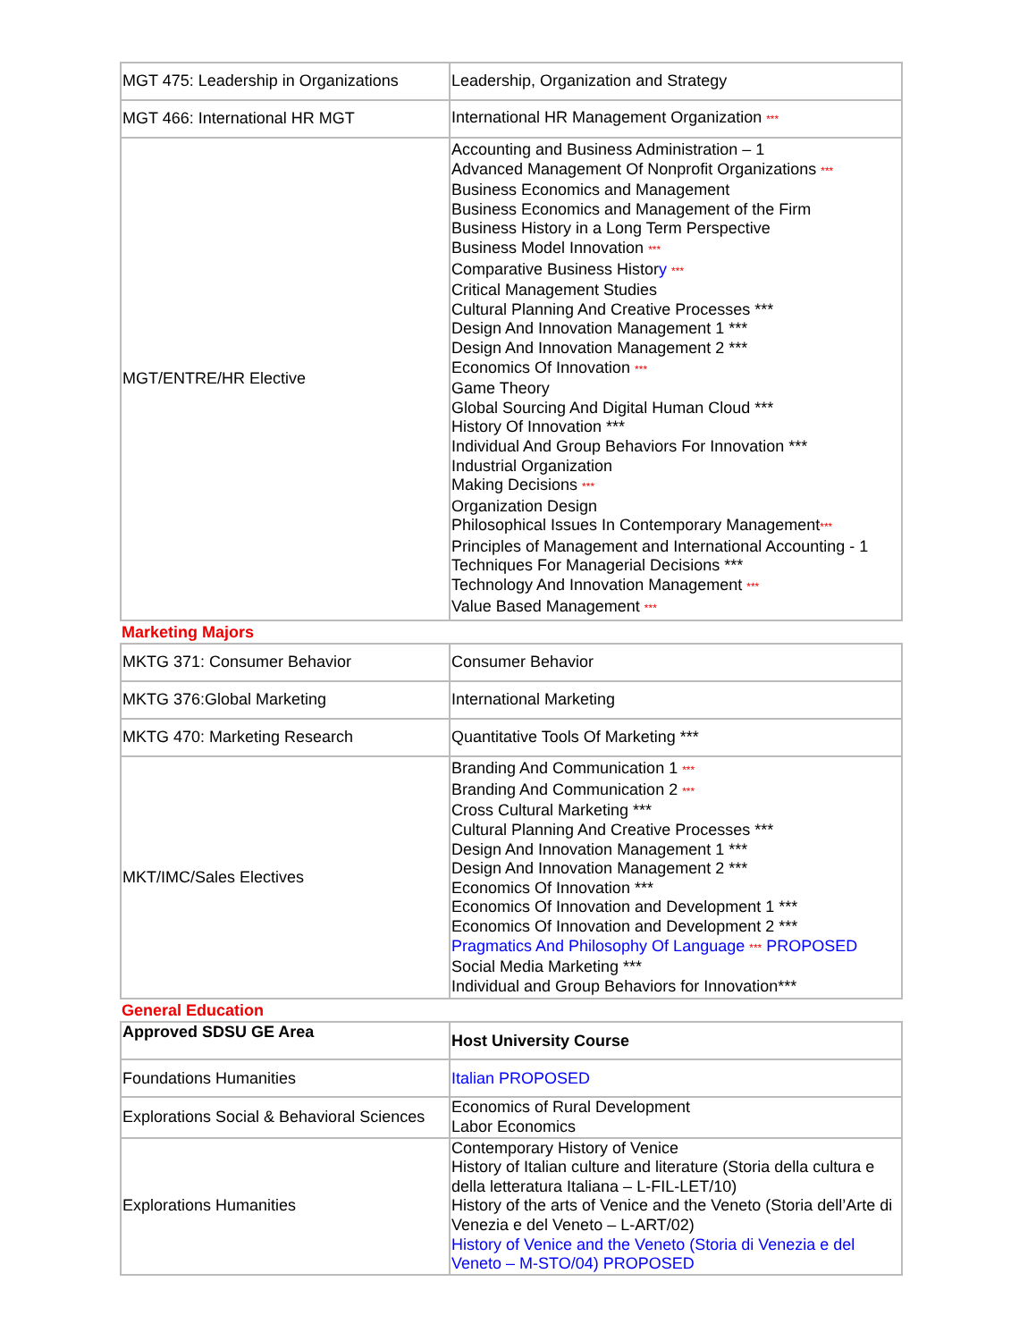| MGT 475: Leadership in Organizations | Leadership, Organization and Strategy |
| MGT 466: International HR MGT | International HR Management Organization *** |
| MGT/ENTRE/HR Elective | Accounting and Business Administration – 1 Advanced Management Of Nonprofit Organizations *** Business Economics and Management Business Economics and Management of the Firm Business History in a Long Term Perspective Business Model Innovation *** Comparative Business Histor y *** Critical Management Studies Cultural Planning And Creative Processes *** Design And Innovation Management 1 *** Design And Innovation Management 2 *** Economics Of Innovation *** Game Theory Global Sourcing And Digital Human Cloud *** History Of Innovation *** Individual And Group Behaviors For Innovation *** Industrial Organization Making Decisions *** Organization Design Philosophical Issues In Contemporary Management *** Principles of Management and International Accounting - 1 Techniques For Managerial Decisions *** Technology And Innovation Management *** Value Based Management *** |
Marketing Majors
| MKTG 371: Consumer Behavior | Consumer Behavior |
| MKTG 376:Global Marketing | International Marketing |
| MKTG 470: Marketing Research | Quantitative Tools Of Marketing *** |
| MKT/IMC/Sales Electives | Branding And Communication 1 *** Branding And Communication 2 *** Cross Cultural Marketing *** Cultural Planning And Creative Processes *** Design And Innovation Management 1 *** Design And Innovation Management 2 *** Economics Of Innovation *** Economics Of Innovation and Development 1 *** Economics Of Innovation and Development 2 *** Pragmatics And Philosophy Of Language *** PROPOSED Social Media Marketing *** Individual and Group Behaviors for Innovation*** |
General Education
| Approved SDSU GE Area | Host University Course |
| Foundations Humanities | Italian PROPOSED |
| Explorations Social & Behavioral Sciences | Economics of Rural Development Labor Economics |
| Explorations Humanities | Contemporary History of Venice History of Italian culture and literature (Storia della cultura e della letteratura Italiana – L-FIL-LET/10) History of the arts of Venice and the Veneto (Storia dell’Arte di Venezia e del Veneto – L-ART/02) History of Venice and the Veneto (Storia di Venezia e del Veneto – M-STO/04) PROPOSED |